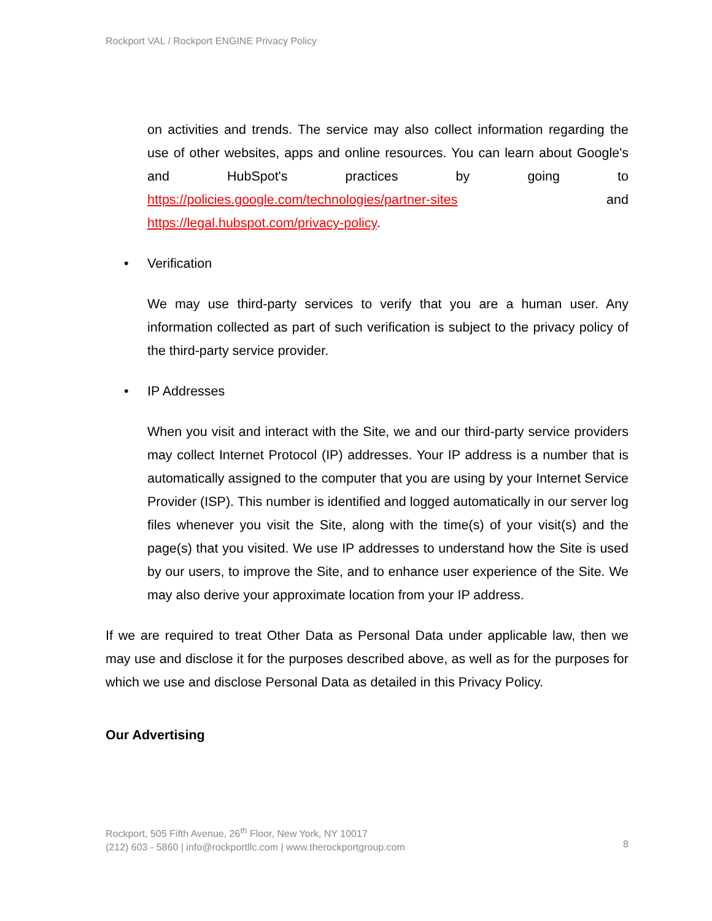Rockport VAL / Rockport ENGINE Privacy Policy
on activities and trends. The service may also collect information regarding the use of other websites, apps and online resources. You can learn about Google's and HubSpot's practices by going to https://policies.google.com/technologies/partner-sites and https://legal.hubspot.com/privacy-policy.
• Verification
We may use third-party services to verify that you are a human user. Any information collected as part of such verification is subject to the privacy policy of the third-party service provider.
• IP Addresses
When you visit and interact with the Site, we and our third-party service providers may collect Internet Protocol (IP) addresses. Your IP address is a number that is automatically assigned to the computer that you are using by your Internet Service Provider (ISP). This number is identified and logged automatically in our server log files whenever you visit the Site, along with the time(s) of your visit(s) and the page(s) that you visited. We use IP addresses to understand how the Site is used by our users, to improve the Site, and to enhance user experience of the Site. We may also derive your approximate location from your IP address.
If we are required to treat Other Data as Personal Data under applicable law, then we may use and disclose it for the purposes described above, as well as for the purposes for which we use and disclose Personal Data as detailed in this Privacy Policy.
Our Advertising
Rockport, 505 Fifth Avenue, 26<sup>th</sup> Floor, New York, NY 10017
(212) 603 - 5860 | info@rockportllc.com | www.therockportgroup.com
8